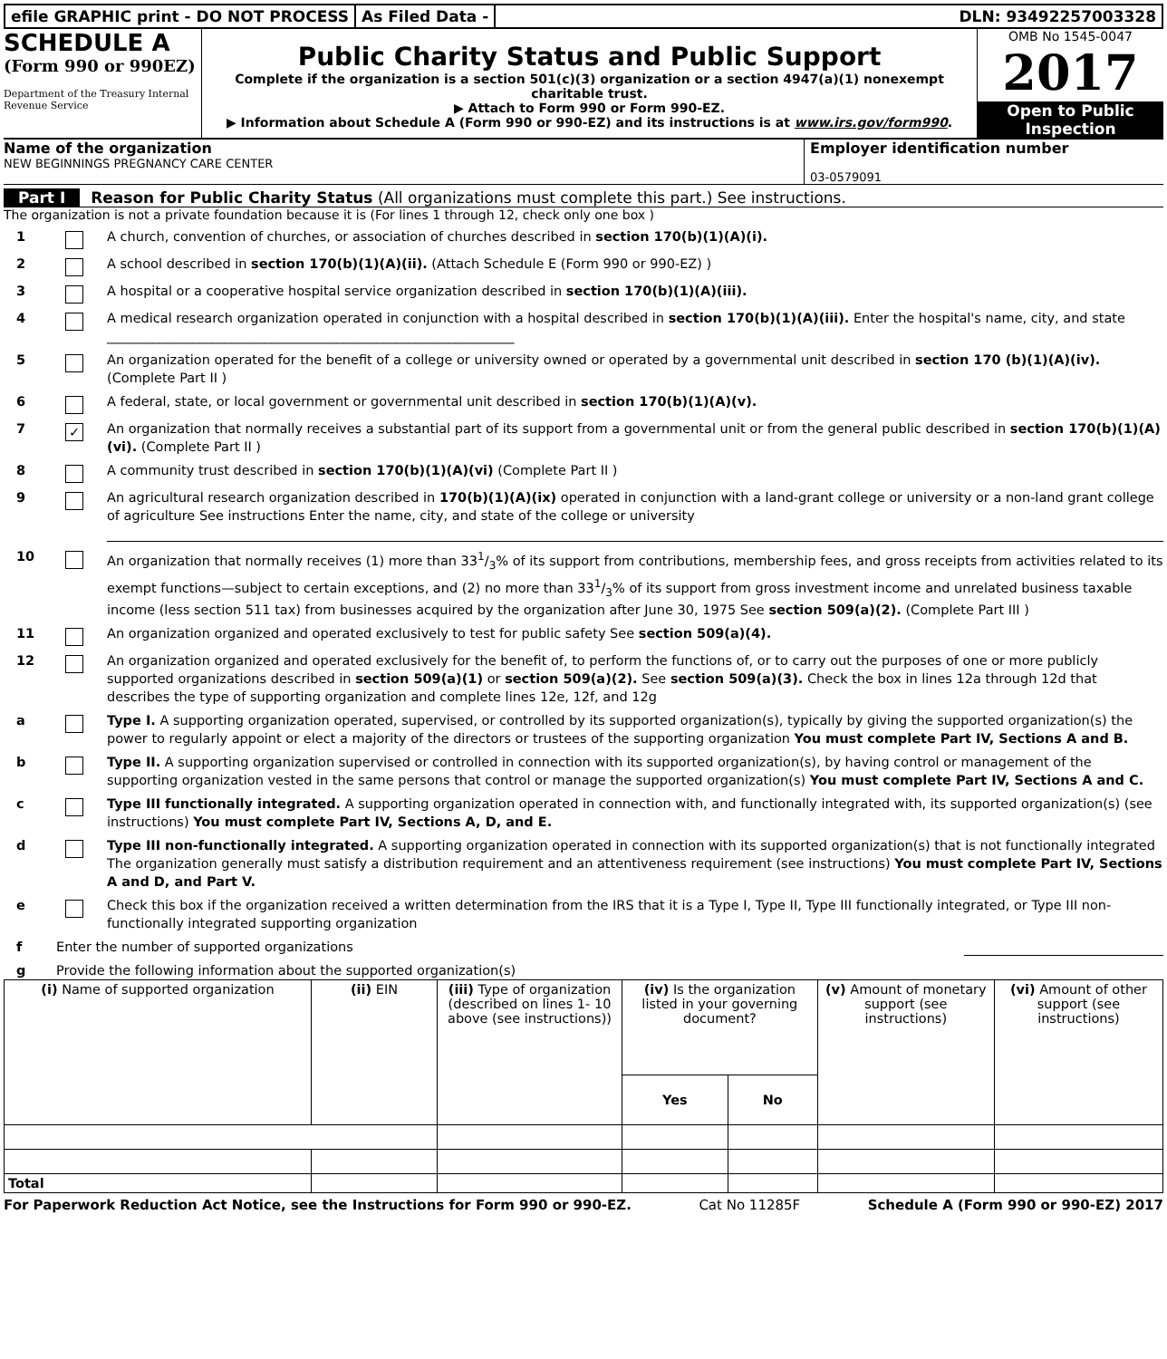efile GRAPHIC print - DO NOT PROCESS
As Filed Data - DLN: 93492257003328
SCHEDULE A
(Form 990 or 990EZ)
Department of the Treasury Internal Revenue Service
Public Charity Status and Public Support
Complete if the organization is a section 501(c)(3) organization or a section 4947(a)(1) nonexempt charitable trust.
▶ Attach to Form 990 or Form 990-EZ.
▶ Information about Schedule A (Form 990 or 990-EZ) and its instructions is at www.irs.gov/form990.
OMB No 1545-0047
2017
Open to Public Inspection
Name of the organization
NEW BEGINNINGS PREGNANCY CARE CENTER
Employer identification number
03-0579091
Part I Reason for Public Charity Status (All organizations must complete this part.) See instructions.
The organization is not a private foundation because it is (For lines 1 through 12, check only one box )
1 A church, convention of churches, or association of churches described in section 170(b)(1)(A)(i).
2 A school described in section 170(b)(1)(A)(ii). (Attach Schedule E (Form 990 or 990-EZ) )
3 A hospital or a cooperative hospital service organization described in section 170(b)(1)(A)(iii).
4 A medical research organization operated in conjunction with a hospital described in section 170(b)(1)(A)(iii). Enter the hospital's name, city, and state ______________________________________________________________
5 An organization operated for the benefit of a college or university owned or operated by a governmental unit described in section 170 (b)(1)(A)(iv). (Complete Part II )
6 A federal, state, or local government or governmental unit described in section 170(b)(1)(A)(v).
7 ✓ An organization that normally receives a substantial part of its support from a governmental unit or from the general public described in section 170(b)(1)(A)(vi). (Complete Part II )
8 A community trust described in section 170(b)(1)(A)(vi) (Complete Part II )
9 An agricultural research organization described in 170(b)(1)(A)(ix) operated in conjunction with a land-grant college or university or a non-land grant college of agriculture See instructions Enter the name, city, and state of the college or university
10 An organization that normally receives (1) more than 331/3% of its support from contributions, membership fees, and gross receipts from activities related to its exempt functions—subject to certain exceptions, and (2) no more than 331/3% of its support from gross investment income and unrelated business taxable income (less section 511 tax) from businesses acquired by the organization after June 30, 1975 See section 509(a)(2). (Complete Part III )
11 An organization organized and operated exclusively to test for public safety See section 509(a)(4).
12 An organization organized and operated exclusively for the benefit of, to perform the functions of, or to carry out the purposes of one or more publicly supported organizations described in section 509(a)(1) or section 509(a)(2). See section 509(a)(3). Check the box in lines 12a through 12d that describes the type of supporting organization and complete lines 12e, 12f, and 12g
a Type I. A supporting organization operated, supervised, or controlled by its supported organization(s), typically by giving the supported organization(s) the power to regularly appoint or elect a majority of the directors or trustees of the supporting organization You must complete Part IV, Sections A and B.
b Type II. A supporting organization supervised or controlled in connection with its supported organization(s), by having control or management of the supporting organization vested in the same persons that control or manage the supported organization(s) You must complete Part IV, Sections A and C.
c Type III functionally integrated. A supporting organization operated in connection with, and functionally integrated with, its supported organization(s) (see instructions) You must complete Part IV, Sections A, D, and E.
d Type III non-functionally integrated. A supporting organization operated in connection with its supported organization(s) that is not functionally integrated The organization generally must satisfy a distribution requirement and an attentiveness requirement (see instructions) You must complete Part IV, Sections A and D, and Part V.
e Check this box if the organization received a written determination from the IRS that it is a Type I, Type II, Type III functionally integrated, or Type III non-functionally integrated supporting organization
f Enter the number of supported organizations
g Provide the following information about the supported organization(s)
| (i) Name of supported organization | (ii) EIN | (iii) Type of organization (described on lines 1- 10 above (see instructions)) | (iv) Is the organization listed in your governing document? | | (v) Amount of monetary support (see instructions) | (vi) Amount of other support (see instructions) |
| --- | --- | --- | --- | --- | --- | --- |
| | | | Yes | No | | |
| Total | | | | | | |
For Paperwork Reduction Act Notice, see the Instructions for Form 990 or 990-EZ. Cat No 11285F Schedule A (Form 990 or 990-EZ) 2017